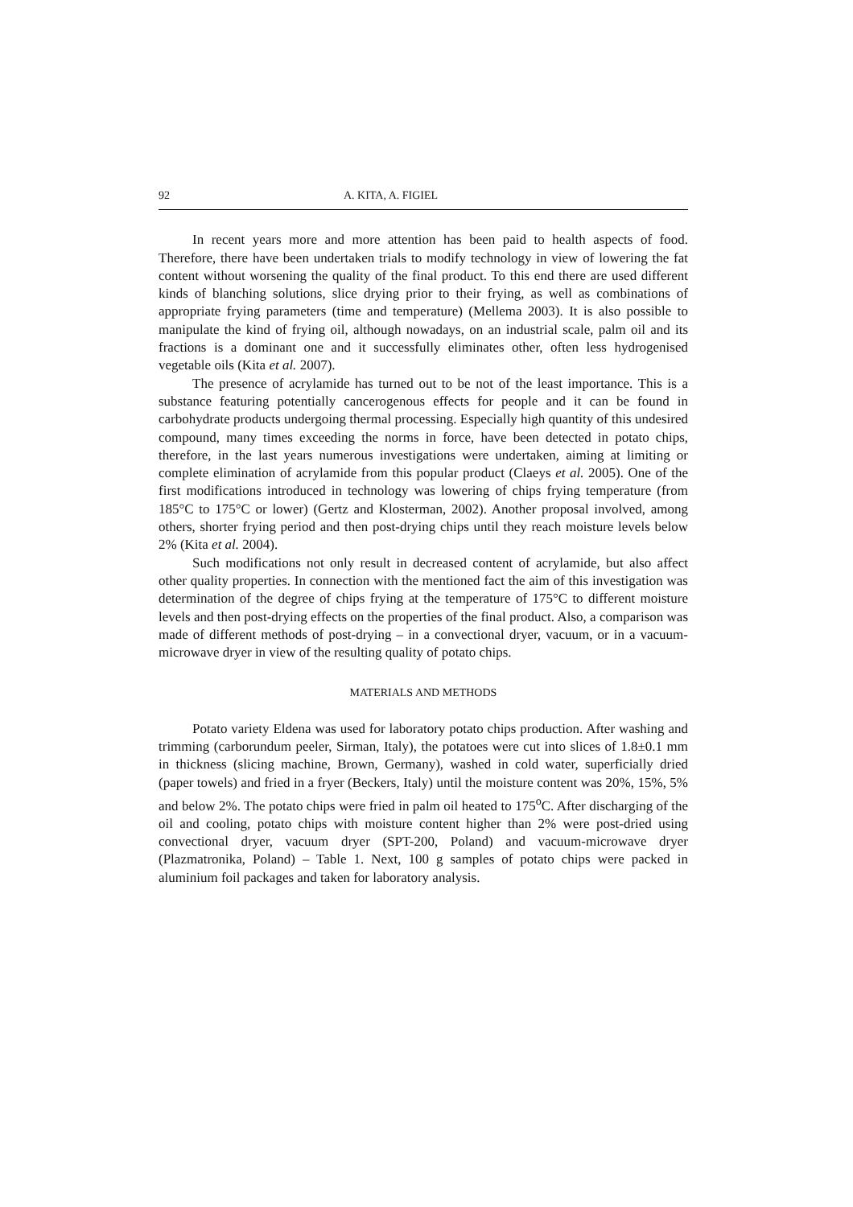92 A. KITA, A. FIGIEL
In recent years more and more attention has been paid to health aspects of food. Therefore, there have been undertaken trials to modify technology in view of lowering the fat content without worsening the quality of the final product. To this end there are used different kinds of blanching solutions, slice drying prior to their frying, as well as combinations of appropriate frying parameters (time and temperature) (Mellema 2003). It is also possible to manipulate the kind of frying oil, although nowadays, on an industrial scale, palm oil and its fractions is a dominant one and it successfully eliminates other, often less hydrogenised vegetable oils (Kita et al. 2007).
The presence of acrylamide has turned out to be not of the least importance. This is a substance featuring potentially cancerogenous effects for people and it can be found in carbohydrate products undergoing thermal processing. Especially high quantity of this undesired compound, many times exceeding the norms in force, have been detected in potato chips, therefore, in the last years numerous investigations were undertaken, aiming at limiting or complete elimination of acrylamide from this popular product (Claeys et al. 2005). One of the first modifications introduced in technology was lowering of chips frying temperature (from 185°C to 175°C or lower) (Gertz and Klosterman, 2002). Another proposal involved, among others, shorter frying period and then post-drying chips until they reach moisture levels below 2% (Kita et al. 2004).
Such modifications not only result in decreased content of acrylamide, but also affect other quality properties. In connection with the mentioned fact the aim of this investigation was determination of the degree of chips frying at the temperature of 175°C to different moisture levels and then post-drying effects on the properties of the final product. Also, a comparison was made of different methods of post-drying – in a convectional dryer, vacuum, or in a vacuum-microwave dryer in view of the resulting quality of potato chips.
MATERIALS AND METHODS
Potato variety Eldena was used for laboratory potato chips production. After washing and trimming (carborundum peeler, Sirman, Italy), the potatoes were cut into slices of 1.8±0.1 mm in thickness (slicing machine, Brown, Germany), washed in cold water, superficially dried (paper towels) and fried in a fryer (Beckers, Italy) until the moisture content was 20%, 15%, 5% and below 2%. The potato chips were fried in palm oil heated to 175<sup>o</sup>C. After discharging of the oil and cooling, potato chips with moisture content higher than 2% were post-dried using convectional dryer, vacuum dryer (SPT-200, Poland) and vacuum-microwave dryer (Plazmatronika, Poland) – Table 1. Next, 100 g samples of potato chips were packed in aluminium foil packages and taken for laboratory analysis.